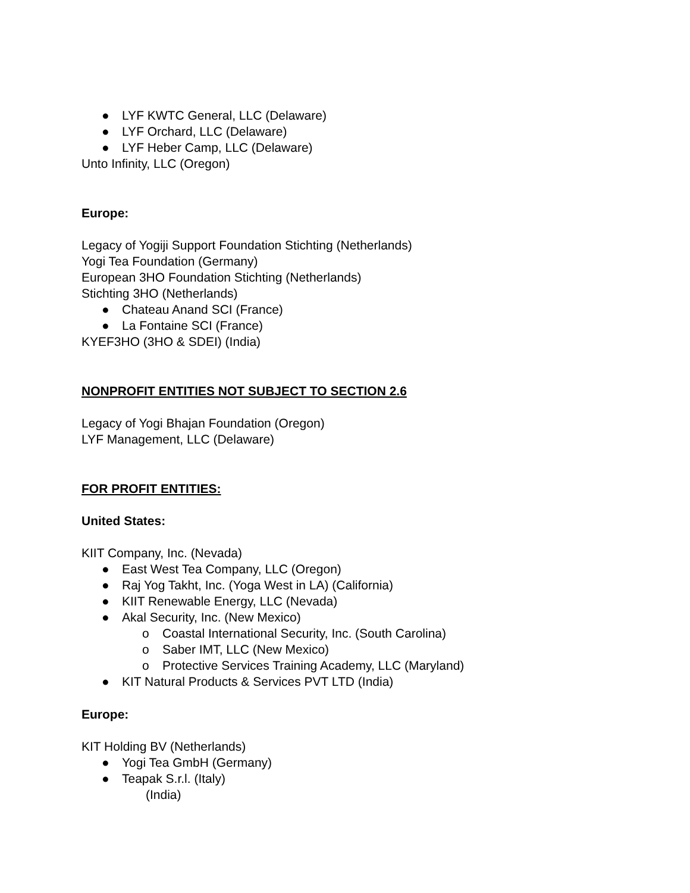● LYF KWTC General, LLC (Delaware)
● LYF Orchard, LLC (Delaware)
● LYF Heber Camp, LLC (Delaware)
Unto Infinity, LLC (Oregon)
Europe:
Legacy of Yogiji Support Foundation Stichting (Netherlands)
Yogi Tea Foundation (Germany)
European 3HO Foundation Stichting (Netherlands)
Stichting 3HO (Netherlands)
● Chateau Anand SCI (France)
● La Fontaine SCI (France)
KYEF3HO (3HO & SDEI) (India)
NONPROFIT ENTITIES NOT SUBJECT TO SECTION 2.6
Legacy of Yogi Bhajan Foundation (Oregon)
LYF Management, LLC (Delaware)
FOR PROFIT ENTITIES:
United States:
KIIT Company, Inc. (Nevada)
● East West Tea Company, LLC (Oregon)
● Raj Yog Takht, Inc. (Yoga West in LA) (California)
● KIIT Renewable Energy, LLC (Nevada)
● Akal Security, Inc. (New Mexico)
o Coastal International Security, Inc. (South Carolina)
o Saber IMT, LLC (New Mexico)
o Protective Services Training Academy, LLC (Maryland)
● KIT Natural Products & Services PVT LTD (India)
Europe:
KIT Holding BV (Netherlands)
● Yogi Tea GmbH (Germany)
● Teapak S.r.l. (Italy)
(India)